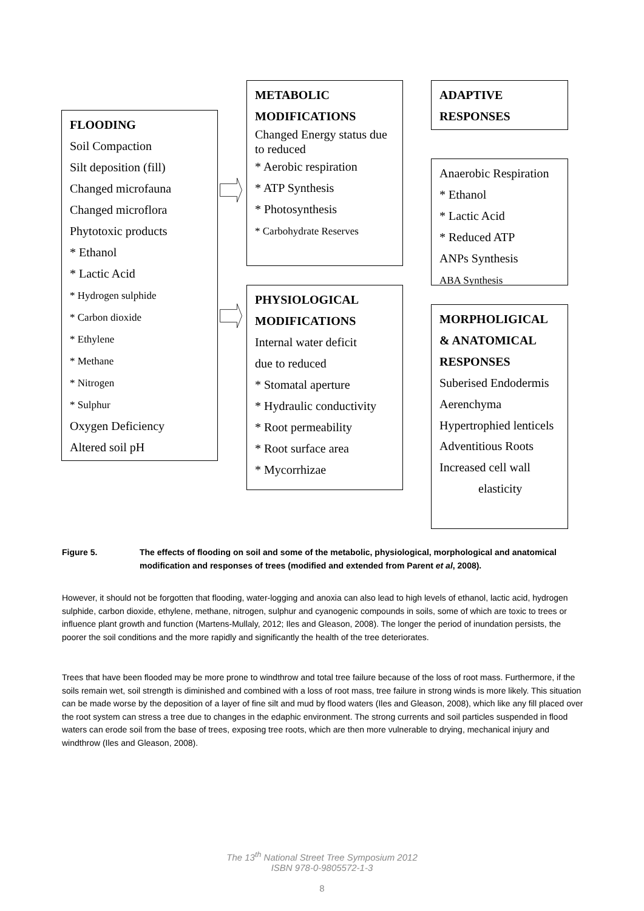FLOODING
Soil Compaction
Silt deposition (fill)
Changed microfauna
Changed microflora
Phytotoxic products
* Ethanol
* Lactic Acid
* Hydrogen sulphide
* Carbon dioxide
* Ethylene
* Methane
* Nitrogen
* Sulphur
Oxygen Deficiency
Altered soil pH
METABOLIC
MODIFICATIONS
Changed Energy status due to reduced
* Aerobic respiration
* ATP Synthesis
* Photosynthesis
* Carbohydrate Reserves
PHYSIOLOGICAL
MODIFICATIONS
Internal water deficit
due to reduced
* Stomatal aperture
* Hydraulic conductivity
* Root permeability
* Root surface area
* Mycorrhizae
ADAPTIVE
RESPONSES
Anaerobic Respiration
* Ethanol
* Lactic Acid
* Reduced ATP
ANPs Synthesis
ABA Synthesis
MORPHOLIGICAL
& ANATOMICAL
RESPONSES
Suberised Endodermis
Aerenchyma
Hypertrophied lenticels
Adventitious Roots
Increased cell wall
elasticity
Figure 5. The effects of flooding on soil and some of the metabolic, physiological, morphological and anatomical modification and responses of trees (modified and extended from Parent et al, 2008).
However, it should not be forgotten that flooding, water-logging and anoxia can also lead to high levels of ethanol, lactic acid, hydrogen sulphide, carbon dioxide, ethylene, methane, nitrogen, sulphur and cyanogenic compounds in soils, some of which are toxic to trees or influence plant growth and function (Martens-Mullaly, 2012; Iles and Gleason, 2008). The longer the period of inundation persists, the poorer the soil conditions and the more rapidly and significantly the health of the tree deteriorates.
Trees that have been flooded may be more prone to windthrow and total tree failure because of the loss of root mass. Furthermore, if the soils remain wet, soil strength is diminished and combined with a loss of root mass, tree failure in strong winds is more likely. This situation can be made worse by the deposition of a layer of fine silt and mud by flood waters (Iles and Gleason, 2008), which like any fill placed over the root system can stress a tree due to changes in the edaphic environment. The strong currents and soil particles suspended in flood waters can erode soil from the base of trees, exposing tree roots, which are then more vulnerable to drying, mechanical injury and windthrow (Iles and Gleason, 2008).
The 13<sup>th</sup> National Street Tree Symposium 2012
ISBN 978-0-9805572-1-3
8